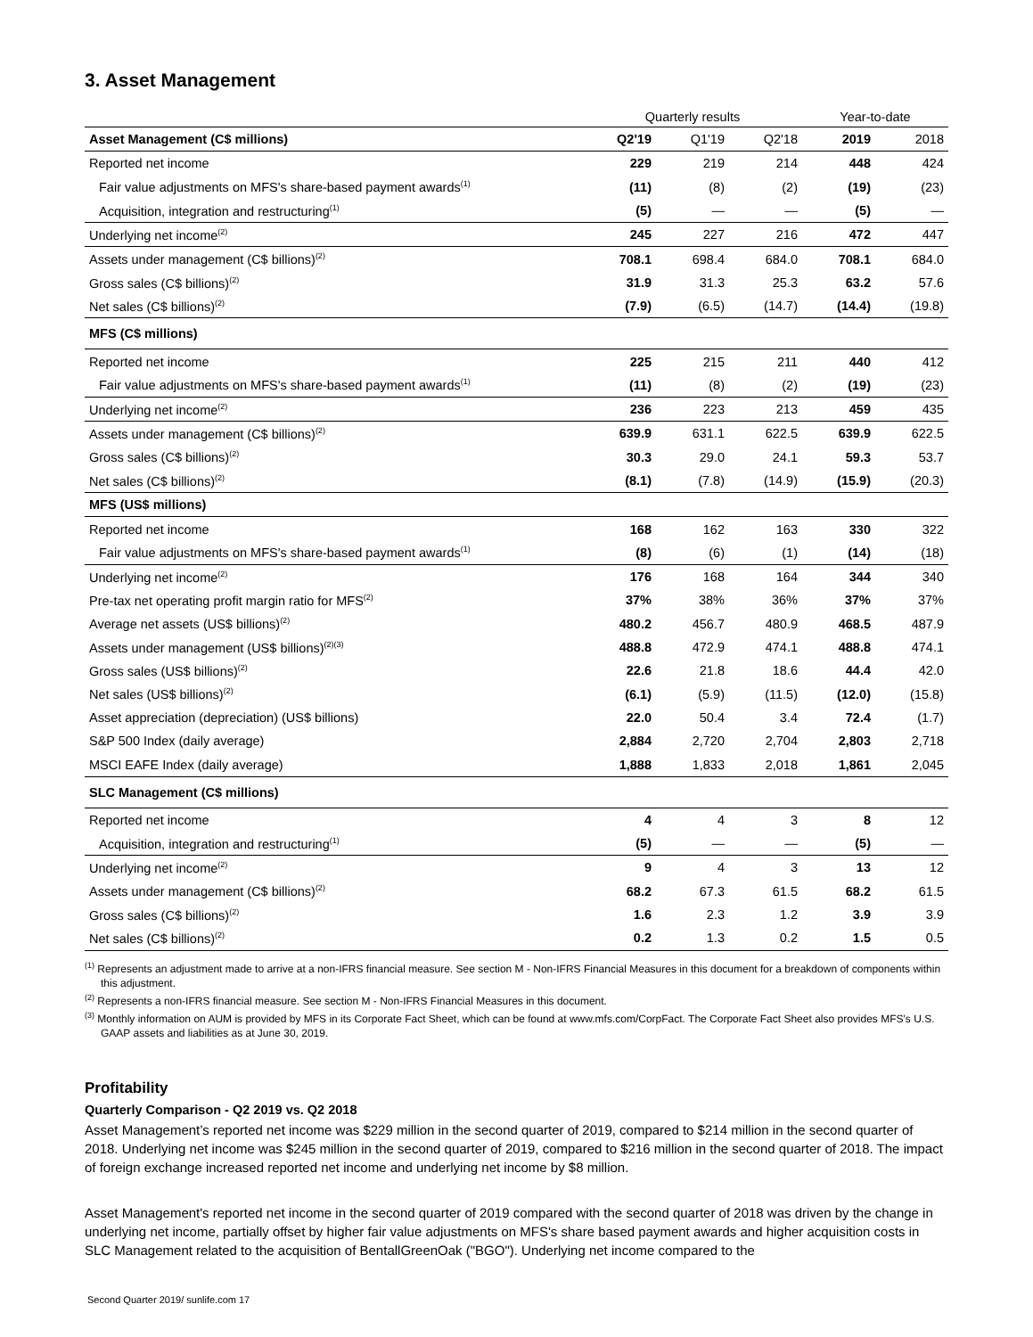3. Asset Management
| | Quarterly results | | | Year-to-date | |
| --- | --- | --- | --- | --- | --- |
| Asset Management (C$ millions) | Q2'19 | Q1'19 | Q2'18 | 2019 | 2018 |
| Reported net income | 229 | 219 | 214 | 448 | 424 |
| Fair value adjustments on MFS's share-based payment awards<sup>(1)</sup> | (11) | (8) | (2) | (19) | (23) |
| Acquisition, integration and restructuring<sup>(1)</sup> | (5) | — | — | (5) | — |
| Underlying net income<sup>(2)</sup> | 245 | 227 | 216 | 472 | 447 |
| Assets under management (C$ billions)<sup>(2)</sup> | 708.1 | 698.4 | 684.0 | 708.1 | 684.0 |
| Gross sales (C$ billions)<sup>(2)</sup> | 31.9 | 31.3 | 25.3 | 63.2 | 57.6 |
| Net sales (C$ billions)<sup>(2)</sup> | (7.9) | (6.5) | (14.7) | (14.4) | (19.8) |
| MFS (C$ millions) | | | | | |
| Reported net income | 225 | 215 | 211 | 440 | 412 |
| Fair value adjustments on MFS's share-based payment awards<sup>(1)</sup> | (11) | (8) | (2) | (19) | (23) |
| Underlying net income<sup>(2)</sup> | 236 | 223 | 213 | 459 | 435 |
| Assets under management (C$ billions)<sup>(2)</sup> | 639.9 | 631.1 | 622.5 | 639.9 | 622.5 |
| Gross sales (C$ billions)<sup>(2)</sup> | 30.3 | 29.0 | 24.1 | 59.3 | 53.7 |
| Net sales (C$ billions)<sup>(2)</sup> | (8.1) | (7.8) | (14.9) | (15.9) | (20.3) |
| MFS (US$ millions) | | | | | |
| Reported net income | 168 | 162 | 163 | 330 | 322 |
| Fair value adjustments on MFS's share-based payment awards<sup>(1)</sup> | (8) | (6) | (1) | (14) | (18) |
| Underlying net income<sup>(2)</sup> | 176 | 168 | 164 | 344 | 340 |
| Pre-tax net operating profit margin ratio for MFS<sup>(2)</sup> | 37% | 38% | 36% | 37% | 37% |
| Average net assets (US$ billions)<sup>(2)</sup> | 480.2 | 456.7 | 480.9 | 468.5 | 487.9 |
| Assets under management (US$ billions)<sup>(2)(3)</sup> | 488.8 | 472.9 | 474.1 | 488.8 | 474.1 |
| Gross sales (US$ billions)<sup>(2)</sup> | 22.6 | 21.8 | 18.6 | 44.4 | 42.0 |
| Net sales (US$ billions)<sup>(2)</sup> | (6.1) | (5.9) | (11.5) | (12.0) | (15.8) |
| Asset appreciation (depreciation) (US$ billions) | 22.0 | 50.4 | 3.4 | 72.4 | (1.7) |
| S&P 500 Index (daily average) | 2,884 | 2,720 | 2,704 | 2,803 | 2,718 |
| MSCI EAFE Index (daily average) | 1,888 | 1,833 | 2,018 | 1,861 | 2,045 |
| SLC Management (C$ millions) | | | | | |
| Reported net income | 4 | 4 | 3 | 8 | 12 |
| Acquisition, integration and restructuring<sup>(1)</sup> | (5) | — | — | (5) | — |
| Underlying net income<sup>(2)</sup> | 9 | 4 | 3 | 13 | 12 |
| Assets under management (C$ billions)<sup>(2)</sup> | 68.2 | 67.3 | 61.5 | 68.2 | 61.5 |
| Gross sales (C$ billions)<sup>(2)</sup> | 1.6 | 2.3 | 1.2 | 3.9 | 3.9 |
| Net sales (C$ billions)<sup>(2)</sup> | 0.2 | 1.3 | 0.2 | 1.5 | 0.5 |
<sup>(1)</sup> Represents an adjustment made to arrive at a non-IFRS financial measure. See section M - Non-IFRS Financial Measures in this document for a breakdown of components within this adjustment.
<sup>(2)</sup> Represents a non-IFRS financial measure. See section M - Non-IFRS Financial Measures in this document.
<sup>(3)</sup> Monthly information on AUM is provided by MFS in its Corporate Fact Sheet, which can be found at www.mfs.com/CorpFact. The Corporate Fact Sheet also provides MFS's U.S. GAAP assets and liabilities as at June 30, 2019.
Profitability
Quarterly Comparison - Q2 2019 vs. Q2 2018
Asset Management’s reported net income was $229 million in the second quarter of 2019, compared to $214 million in the second quarter of 2018. Underlying net income was $245 million in the second quarter of 2019, compared to $216 million in the second quarter of 2018. The impact of foreign exchange increased reported net income and underlying net income by $8 million.
Asset Management's reported net income in the second quarter of 2019 compared with the second quarter of 2018 was driven by the change in underlying net income, partially offset by higher fair value adjustments on MFS's share based payment awards and higher acquisition costs in SLC Management related to the acquisition of BentallGreenOak ("BGO"). Underlying net income compared to the
Second Quarter 2019/ sunlife.com 17